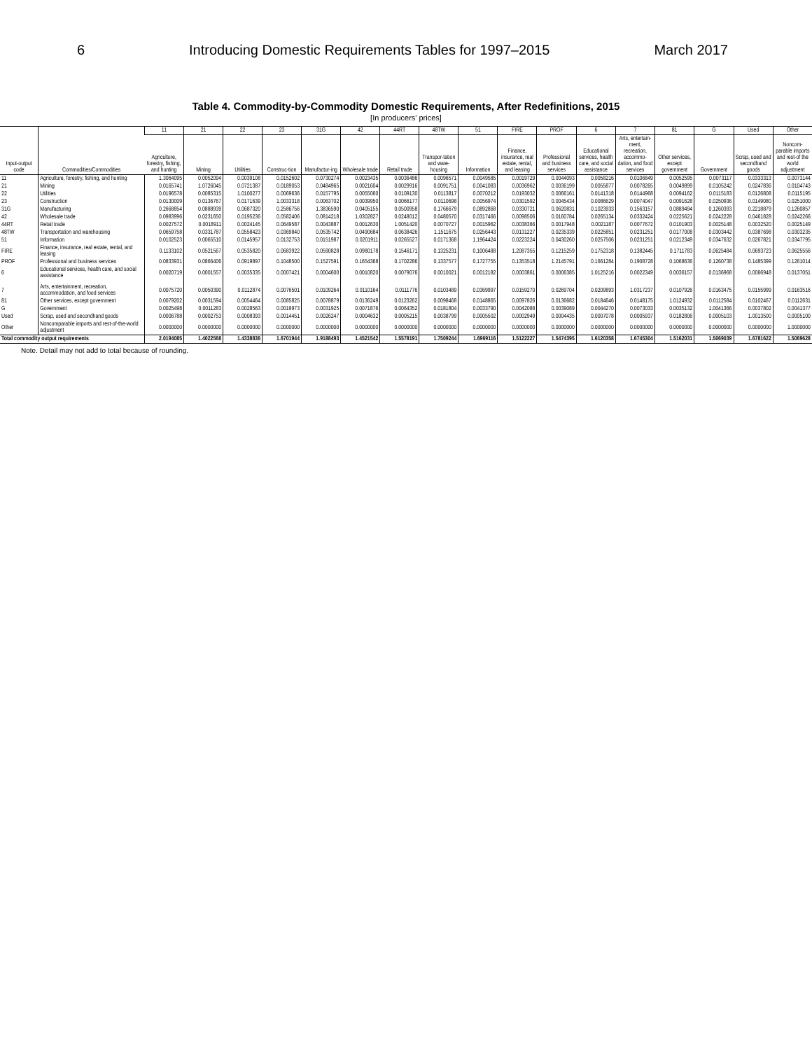6 Introducing Domestic Requirements Tables for 1997–2015 March 2017
Table 4. Commodity-by-Commodity Domestic Requirements, After Redefinitions, 2015
[In producers' prices]
| Input-output code | Commodities/Commodities | 11 | 21 | 22 | 23 | 31G | 42 | 44RT | 48TW | 51 | FIRE | PROF | 6 | 7 | 81 | G | Used | Other |
| --- | --- | --- | --- | --- | --- | --- | --- | --- | --- | --- | --- | --- | --- | --- | --- | --- | --- | --- |
| | | Agriculture, forestry, fishing, and hunting | Mining | Utilities | Construc-tion | Manufactur-ing | Wholesale trade | Retail trade | Transpor-tation and ware-housing | Information | Finance, insurance, real estate, rental, and leasing | Professional and business services | Educational services, health care, and social assistance | Arts, entertain-ment, recreation, accommo-dation, and food services | Other services, except government | Government | Scrap, used and secondhand goods | Noncom-parable imports and rest-of the world adjustment |
| 11 | Agriculture, forestry, fishing, and hunting | 1.3064095 | 0.0052094 | 0.0039108 | 0.0152602 | 0.0730274 | 0.0023435 | 0.0036486 | 0.0096571 | 0.0049585 | 0.0019729 | 0.0044093 | 0.0058216 | 0.0106849 | 0.0052595 | 0.0073117 | 0.0333313 | 0.0073144 |
| 21 | Mining | 0.0165741 | 1.0726045 | 0.0721387 | 0.0189053 | 0.0484965 | 0.0021604 | 0.0029916 | 0.0091751 | 0.0041083 | 0.0036962 | 0.0036199 | 0.0055877 | 0.0078265 | 0.0049899 | 0.0105242 | 0.0247836 | 0.0104743 |
| 22 | Utilities | 0.0196578 | 0.0085315 | 1.0100277 | 0.0069636 | 0.0157795 | 0.0055060 | 0.0109130 | 0.0113817 | 0.0070212 | 0.0193032 | 0.0066161 | 0.0141318 | 0.0144968 | 0.0094162 | 0.0115183 | 0.0126808 | 0.0115195 |
| 23 | Construction | 0.0130009 | 0.0136767 | 0.0171639 | 1.0033318 | 0.0063702 | 0.0039950 | 0.0066177 | 0.0110698 | 0.0056974 | 0.0301592 | 0.0045434 | 0.0086629 | 0.0074047 | 0.0091628 | 0.0250936 | 0.0149080 | 0.0251000 |
| 31G | Manufacturing | 0.2668854 | 0.0888939 | 0.0687320 | 0.2586756 | 1.3836590 | 0.0405155 | 0.0500958 | 0.1766679 | 0.0892868 | 0.0330721 | 0.0620831 | 0.1023933 | 0.1563157 | 0.0889494 | 0.1260393 | 0.2218879 | 0.1260857 |
| 42 | Wholesale trade | 0.0983996 | 0.0231650 | 0.0195236 | 0.0582406 | 0.0814218 | 1.0302827 | 0.0248012 | 0.0480570 | 0.0317466 | 0.0098506 | 0.0160784 | 0.0265134 | 0.0332424 | 0.0225621 | 0.0242228 | 0.0461828 | 0.0242266 |
| 44RT | Retail trade | 0.0027572 | 0.0018911 | 0.0024145 | 0.0649587 | 0.0043887 | 0.0012630 | 1.0051420 | 0.0070727 | 0.0015962 | 0.0038366 | 0.0017948 | 0.0021187 | 0.0077672 | 0.0101903 | 0.0025148 | 0.0032520 | 0.0025149 |
| 48TW | Transportation and warehousing | 0.0659758 | 0.0331787 | 0.0558423 | 0.0369840 | 0.0535742 | 0.0490684 | 0.0638426 | 1.1511675 | 0.0256443 | 0.0131227 | 0.0235339 | 0.0225851 | 0.0231251 | 0.0177008 | 0.0303442 | 0.0387698 | 0.0303235 |
| 51 | Information | 0.0102523 | 0.0065510 | 0.0145957 | 0.0132753 | 0.0151987 | 0.0201911 | 0.0265527 | 0.0171368 | 1.1964424 | 0.0223224 | 0.0430260 | 0.0257506 | 0.0231251 | 0.0212349 | 0.0347632 | 0.0267821 | 0.0347795 |
| FIRE | Finance, insurance, real estate, rental, and leasing | 0.1133102 | 0.0521567 | 0.0535820 | 0.0683922 | 0.0590828 | 0.0980178 | 0.1546171 | 0.1325231 | 0.1006488 | 1.2087355 | 0.1215259 | 0.1752318 | 0.1382445 | 0.1711783 | 0.0625484 | 0.0693723 | 0.0625556 |
| PROF | Professional and business services | 0.0833931 | 0.0866406 | 0.0919897 | 0.1048500 | 0.1527591 | 0.1654368 | 0.1702286 | 0.1337577 | 0.1727755 | 0.1353518 | 1.2145791 | 0.1661284 | 0.1908728 | 0.1068636 | 0.1260738 | 0.1485399 | 0.1261014 |
| 6 | Educational services, health care, and social assistance | 0.0020719 | 0.0001557 | 0.0035335 | 0.0007421 | 0.0004600 | 0.0010820 | 0.0079076 | 0.0010021 | 0.0012182 | 0.0003861 | 0.0006385 | 1.0125216 | 0.0022349 | 0.0036157 | 0.0136968 | 0.0066948 | 0.0137051 |
| 7 | Arts, entertainment, recreation, accommodation, and food services | 0.0075720 | 0.0050390 | 0.0112874 | 0.0076501 | 0.0109264 | 0.0110164 | 0.0111776 | 0.0103489 | 0.0369997 | 0.0159270 | 0.0269704 | 0.0209893 | 1.0317237 | 0.0107926 | 0.0163475 | 0.0155999 | 0.0163516 |
| 81 | Other services, except government | 0.0079202 | 0.0031594 | 0.0054464 | 0.0085825 | 0.0078879 | 0.0136249 | 0.0123262 | 0.0098468 | 0.0148865 | 0.0097826 | 0.0136682 | 0.0184646 | 0.0148175 | 1.0124932 | 0.0112584 | 0.0102467 | 0.0112631 |
| G | Government | 0.0025498 | 0.0011283 | 0.0028563 | 0.0019973 | 0.0031925 | 0.0071876 | 0.0064352 | 0.0181804 | 0.0033790 | 0.0042088 | 0.0039089 | 0.0044270 | 0.0073033 | 0.0035132 | 1.0041366 | 0.0037802 | 0.0041377 |
| Used | Scrap, used and secondhand goods | 0.0006788 | 0.0002753 | 0.0008393 | 0.0014451 | 0.0026247 | 0.0004632 | 0.0005215 | 0.0038799 | 0.0005502 | 0.0002949 | 0.0004435 | 0.0007078 | 0.0005937 | 0.0182806 | 0.0005103 | 1.0013500 | 0.0005100 |
| Other | Noncomparable imports and rest-of-the-world adjustment | 0.0000000 | 0.0000000 | 0.0000000 | 0.0000000 | 0.0000000 | 0.0000000 | 0.0000000 | 0.0000000 | 0.0000000 | 0.0000000 | 0.0000000 | 0.0000000 | 0.0000000 | 0.0000000 | 0.0000000 | 0.0000000 | 1.0000000 |
| Total commodity output requirements | | 2.0194085 | 1.4022568 | 1.4338836 | 1.6701944 | 1.9188493 | 1.4521542 | 1.5578191 | 1.7509244 | 1.6969116 | 1.5122227 | 1.5474395 | 1.6120358 | 1.6745304 | 1.5162031 | 1.5069039 | 1.6781622 | 1.5069628 |
Note. Detail may not add to total because of rounding.